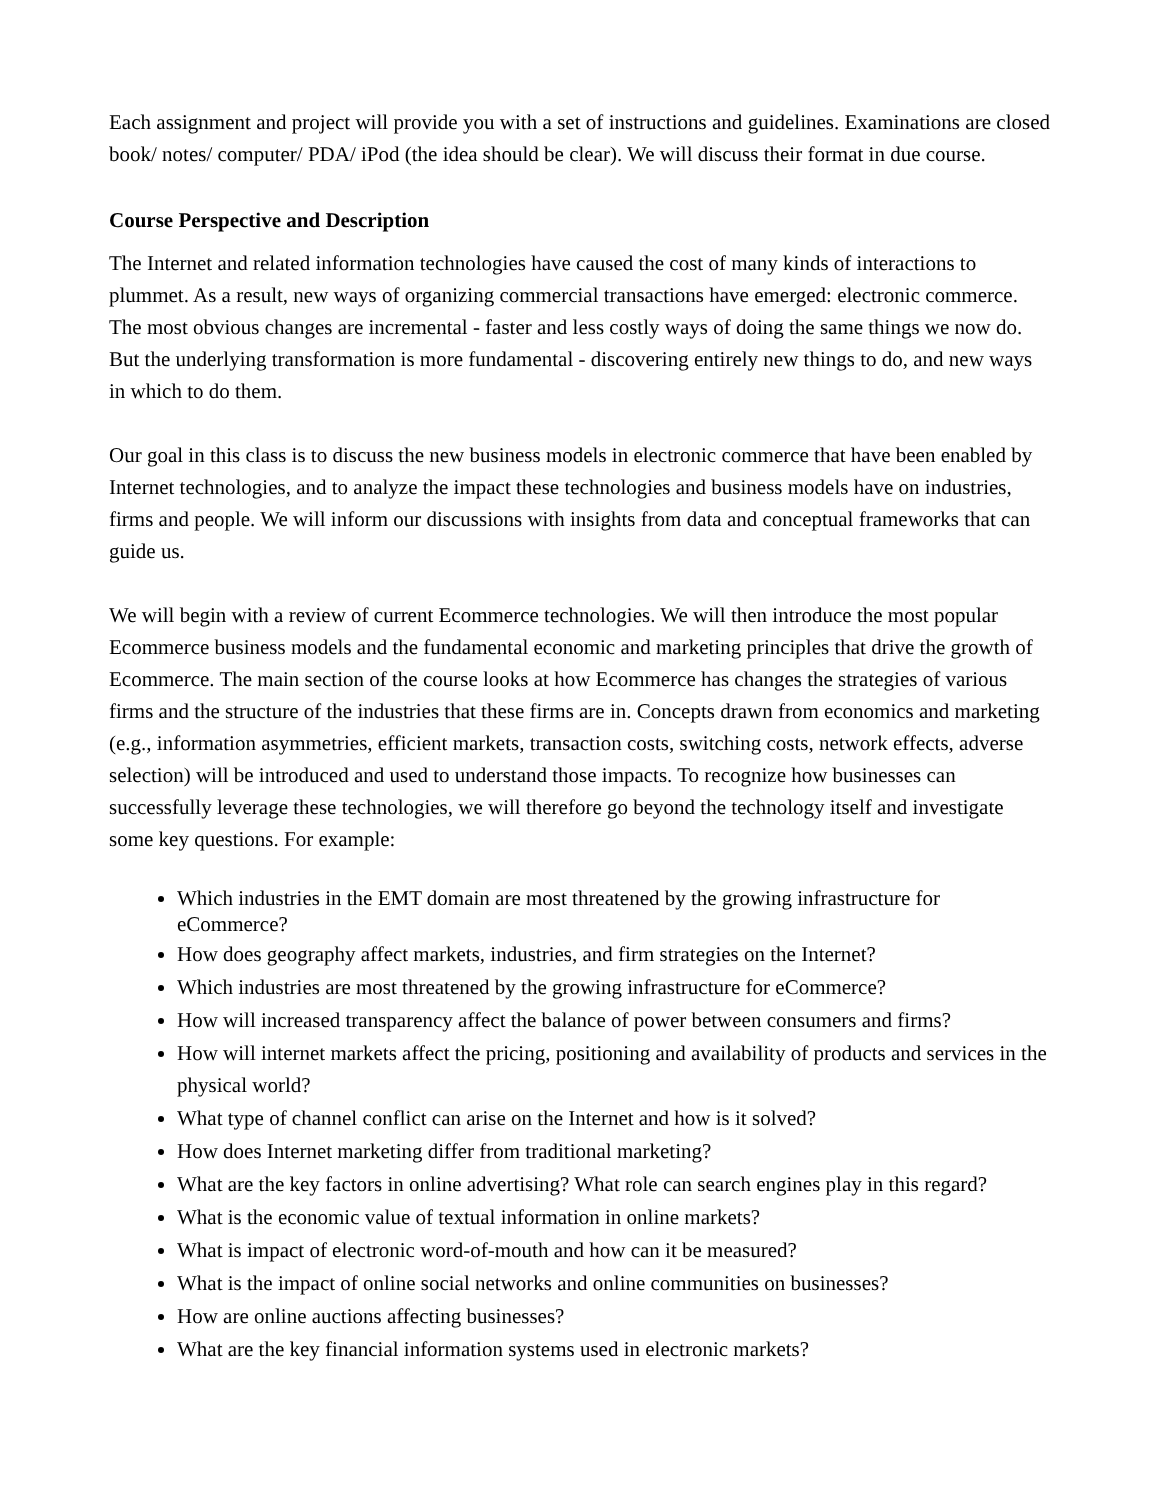Each assignment and project will provide you with a set of instructions and guidelines. Examinations are closed book/ notes/ computer/ PDA/ iPod (the idea should be clear). We will discuss their format in due course.
Course Perspective and Description
The Internet and related information technologies have caused the cost of many kinds of interactions to plummet. As a result, new ways of organizing commercial transactions have emerged: electronic commerce. The most obvious changes are incremental - faster and less costly ways of doing the same things we now do. But the underlying transformation is more fundamental - discovering entirely new things to do, and new ways in which to do them.
Our goal in this class is to discuss the new business models in electronic commerce that have been enabled by Internet technologies, and to analyze the impact these technologies and business models have on industries, firms and people. We will inform our discussions with insights from data and conceptual frameworks that can guide us.
We will begin with a review of current Ecommerce technologies. We will then introduce the most popular Ecommerce business models and the fundamental economic and marketing principles that drive the growth of Ecommerce. The main section of the course looks at how Ecommerce has changes the strategies of various firms and the structure of the industries that these firms are in. Concepts drawn from economics and marketing (e.g., information asymmetries, efficient markets, transaction costs, switching costs, network effects, adverse selection) will be introduced and used to understand those impacts. To recognize how businesses can successfully leverage these technologies, we will therefore go beyond the technology itself and investigate some key questions. For example:
Which industries in the EMT domain are most threatened by the growing infrastructure for eCommerce?
How does geography affect markets, industries, and firm strategies on the Internet?
Which industries are most threatened by the growing infrastructure for eCommerce?
How will increased transparency affect the balance of power between consumers and firms?
How will internet markets affect the pricing, positioning and availability of products and services in the physical world?
What type of channel conflict can arise on the Internet and how is it solved?
How does Internet marketing differ from traditional marketing?
What are the key factors in online advertising? What role can search engines play in this regard?
What is the economic value of textual information in online markets?
What is impact of electronic word-of-mouth and how can it be measured?
What is the impact of online social networks and online communities on businesses?
How are online auctions affecting businesses?
What are the key financial information systems used in electronic markets?